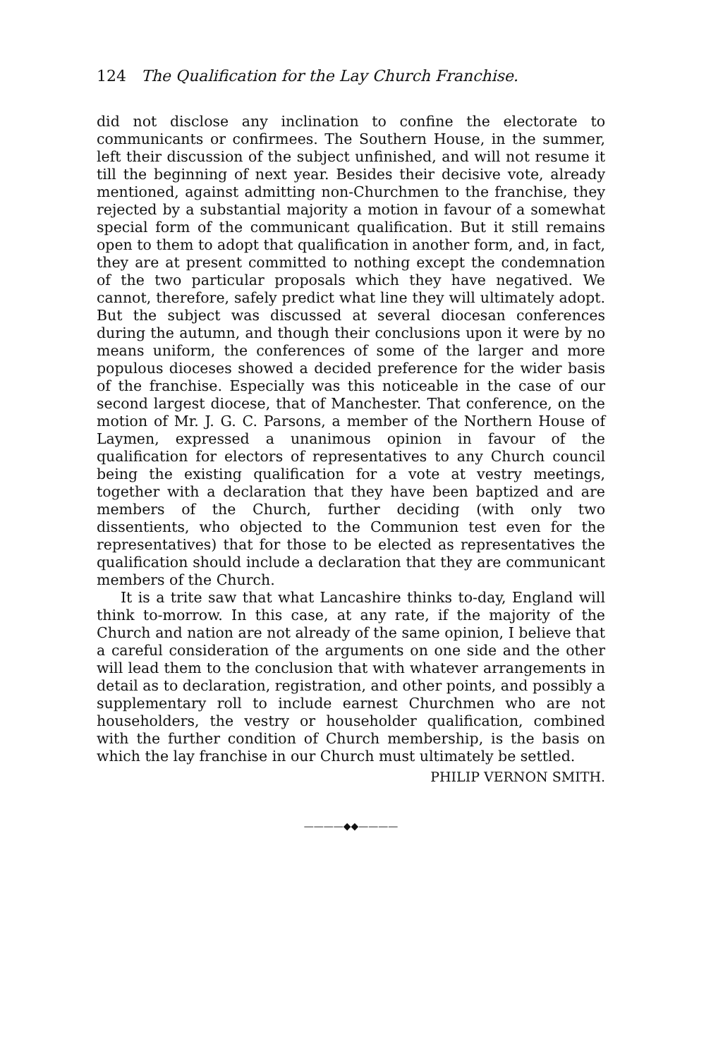124 The Qualification for the Lay Church Franchise.
did not disclose any inclination to confine the electorate to communicants or confirmees. The Southern House, in the summer, left their discussion of the subject unfinished, and will not resume it till the beginning of next year. Besides their decisive vote, already mentioned, against admitting non-Churchmen to the franchise, they rejected by a substantial majority a motion in favour of a somewhat special form of the communicant qualification. But it still remains open to them to adopt that qualification in another form, and, in fact, they are at present committed to nothing except the condemnation of the two particular proposals which they have negatived. We cannot, therefore, safely predict what line they will ultimately adopt. But the subject was discussed at several diocesan conferences during the autumn, and though their conclusions upon it were by no means uniform, the conferences of some of the larger and more populous dioceses showed a decided preference for the wider basis of the franchise. Especially was this noticeable in the case of our second largest diocese, that of Manchester. That conference, on the motion of Mr. J. G. C. Parsons, a member of the Northern House of Laymen, expressed a unanimous opinion in favour of the qualification for electors of representatives to any Church council being the existing qualification for a vote at vestry meetings, together with a declaration that they have been baptized and are members of the Church, further deciding (with only two dissentients, who objected to the Communion test even for the representatives) that for those to be elected as representatives the qualification should include a declaration that they are communicant members of the Church.
It is a trite saw that what Lancashire thinks to-day, England will think to-morrow. In this case, at any rate, if the majority of the Church and nation are not already of the same opinion, I believe that a careful consideration of the arguments on one side and the other will lead them to the conclusion that with whatever arrangements in detail as to declaration, registration, and other points, and possibly a supplementary roll to include earnest Churchmen who are not householders, the vestry or householder qualification, combined with the further condition of Church membership, is the basis on which the lay franchise in our Church must ultimately be settled.
PHILIP VERNON SMITH.
————◆◆————